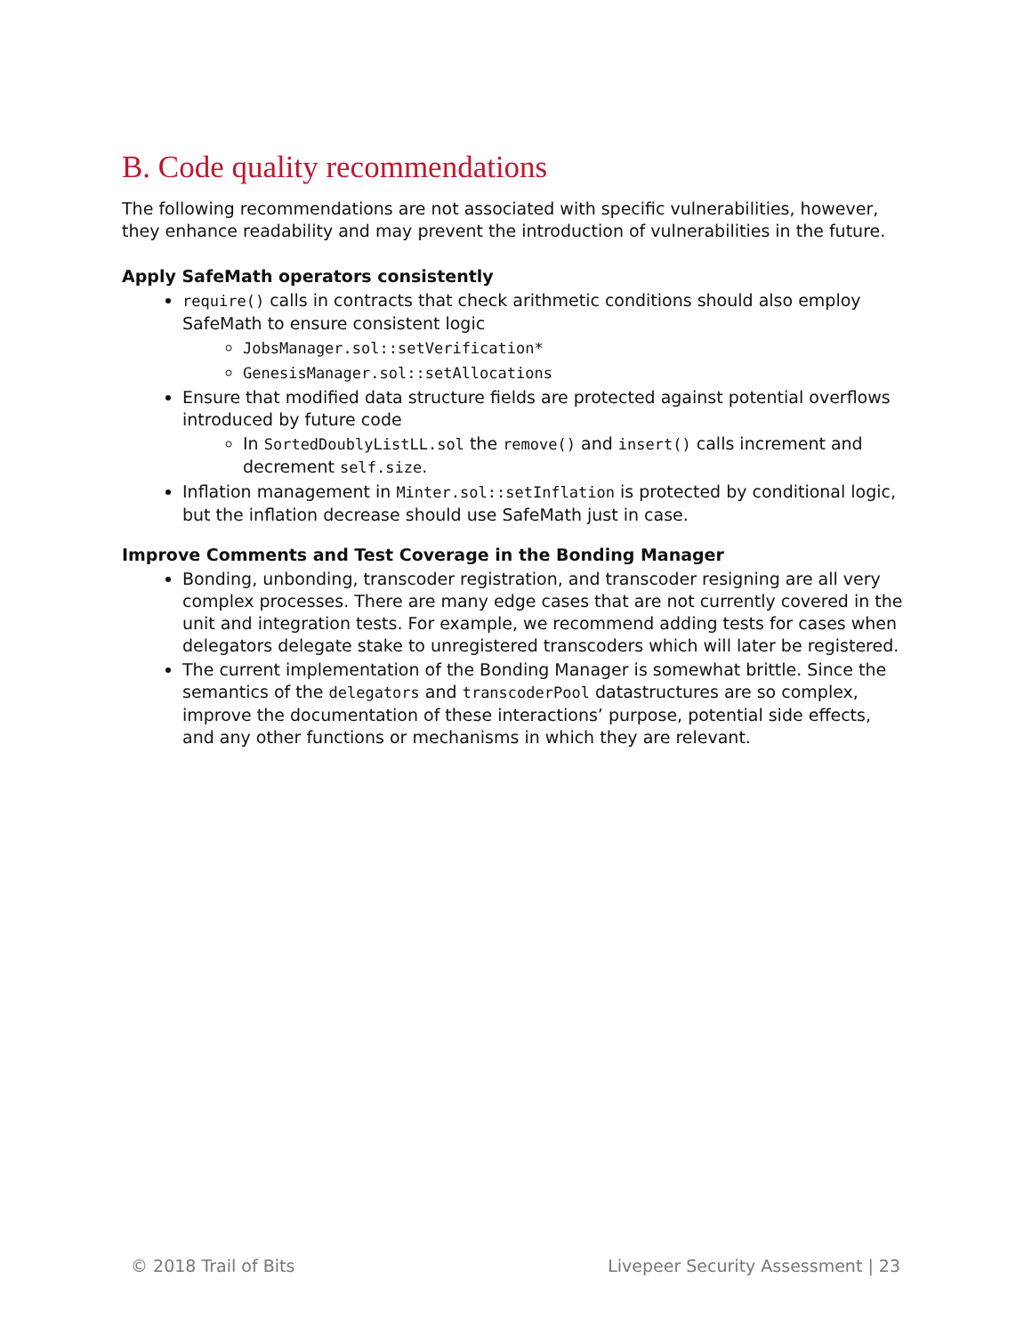B. Code quality recommendations
The following recommendations are not associated with specific vulnerabilities, however, they enhance readability and may prevent the introduction of vulnerabilities in the future.
Apply SafeMath operators consistently
require() calls in contracts that check arithmetic conditions should also employ SafeMath to ensure consistent logic
JobsManager.sol::setVerification*
GenesisManager.sol::setAllocations
Ensure that modified data structure fields are protected against potential overflows introduced by future code
In SortedDoublyListLL.sol the remove() and insert() calls increment and decrement self.size.
Inflation management in Minter.sol::setInflation is protected by conditional logic, but the inflation decrease should use SafeMath just in case.
Improve Comments and Test Coverage in the Bonding Manager
Bonding, unbonding, transcoder registration, and transcoder resigning are all very complex processes. There are many edge cases that are not currently covered in the unit and integration tests. For example, we recommend adding tests for cases when delegators delegate stake to unregistered transcoders which will later be registered.
The current implementation of the Bonding Manager is somewhat brittle. Since the semantics of the delegators and transcoderPool datastructures are so complex, improve the documentation of these interactions’ purpose, potential side effects, and any other functions or mechanisms in which they are relevant.
© 2018 Trail of Bits Livepeer Security Assessment | 23